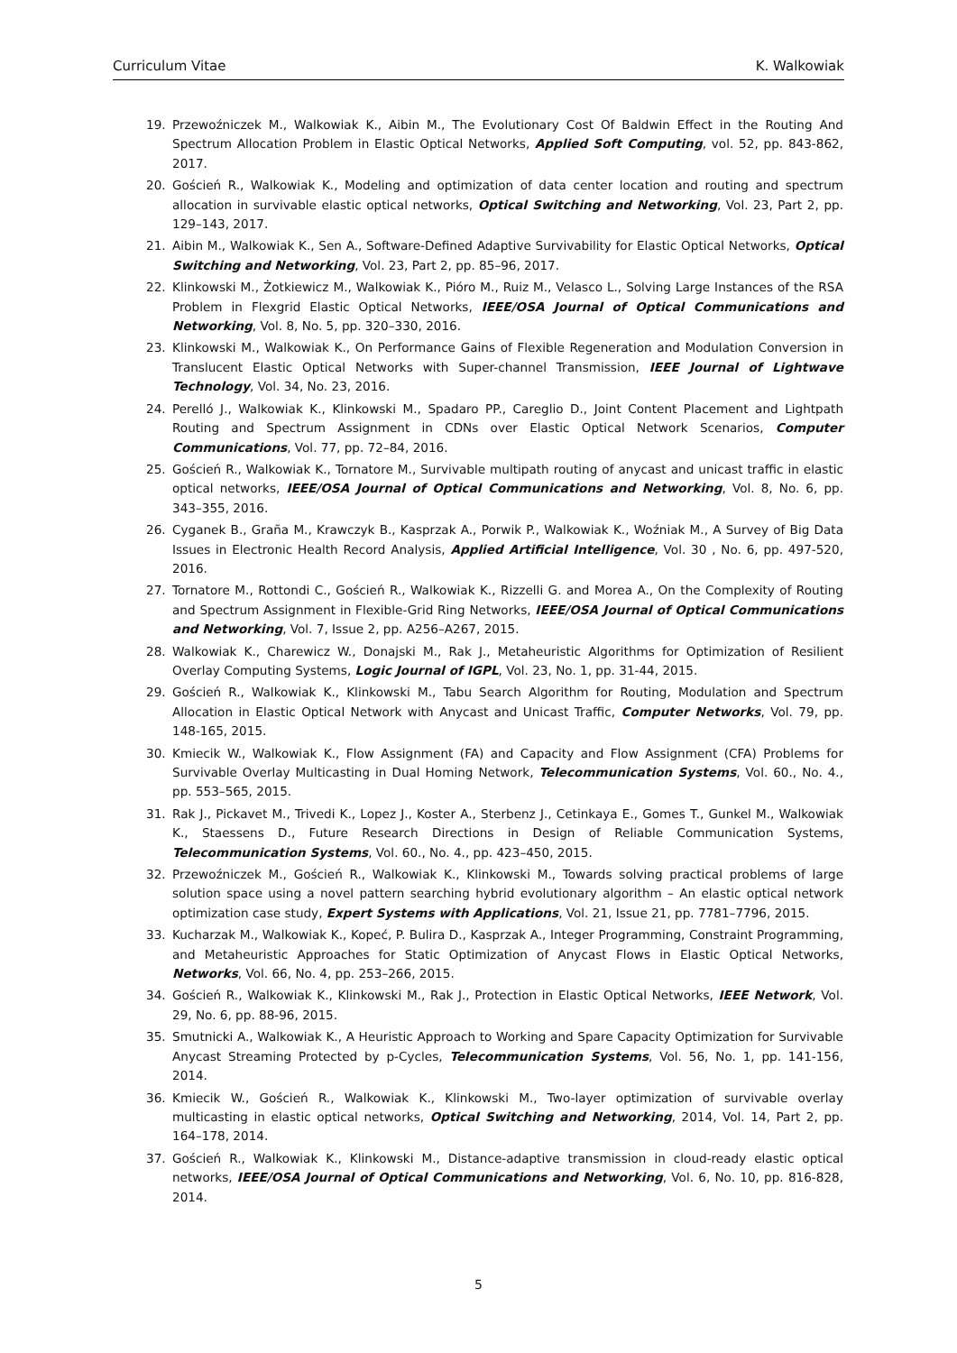Curriculum Vitae K. Walkowiak
19. Przewoźniczek M., Walkowiak K., Aibin M., The Evolutionary Cost Of Baldwin Effect in the Routing And Spectrum Allocation Problem in Elastic Optical Networks, Applied Soft Computing, vol. 52, pp. 843-862, 2017.
20. Goścień R., Walkowiak K., Modeling and optimization of data center location and routing and spectrum allocation in survivable elastic optical networks, Optical Switching and Networking, Vol. 23, Part 2, pp. 129–143, 2017.
21. Aibin M., Walkowiak K., Sen A., Software-Defined Adaptive Survivability for Elastic Optical Networks, Optical Switching and Networking, Vol. 23, Part 2, pp. 85–96, 2017.
22. Klinkowski M., Żotkiewicz M., Walkowiak K., Pióro M., Ruiz M., Velasco L., Solving Large Instances of the RSA Problem in Flexgrid Elastic Optical Networks, IEEE/OSA Journal of Optical Communications and Networking, Vol. 8, No. 5, pp. 320–330, 2016.
23. Klinkowski M., Walkowiak K., On Performance Gains of Flexible Regeneration and Modulation Conversion in Translucent Elastic Optical Networks with Super-channel Transmission, IEEE Journal of Lightwave Technology, Vol. 34, No. 23, 2016.
24. Perelló J., Walkowiak K., Klinkowski M., Spadaro PP., Careglio D., Joint Content Placement and Lightpath Routing and Spectrum Assignment in CDNs over Elastic Optical Network Scenarios, Computer Communications, Vol. 77, pp. 72–84, 2016.
25. Goścień R., Walkowiak K., Tornatore M., Survivable multipath routing of anycast and unicast traffic in elastic optical networks, IEEE/OSA Journal of Optical Communications and Networking, Vol. 8, No. 6, pp. 343–355, 2016.
26. Cyganek B., Graña M., Krawczyk B., Kasprzak A., Porwik P., Walkowiak K., Woźniak M., A Survey of Big Data Issues in Electronic Health Record Analysis, Applied Artificial Intelligence, Vol. 30 , No. 6, pp. 497-520, 2016.
27. Tornatore M., Rottondi C., Goścień R., Walkowiak K., Rizzelli G. and Morea A., On the Complexity of Routing and Spectrum Assignment in Flexible-Grid Ring Networks, IEEE/OSA Journal of Optical Communications and Networking, Vol. 7, Issue 2, pp. A256–A267, 2015.
28. Walkowiak K., Charewicz W., Donajski M., Rak J., Metaheuristic Algorithms for Optimization of Resilient Overlay Computing Systems, Logic Journal of IGPL, Vol. 23, No. 1, pp. 31-44, 2015.
29. Goścień R., Walkowiak K., Klinkowski M., Tabu Search Algorithm for Routing, Modulation and Spectrum Allocation in Elastic Optical Network with Anycast and Unicast Traffic, Computer Networks, Vol. 79, pp. 148-165, 2015.
30. Kmiecik W., Walkowiak K., Flow Assignment (FA) and Capacity and Flow Assignment (CFA) Problems for Survivable Overlay Multicasting in Dual Homing Network, Telecommunication Systems, Vol. 60., No. 4., pp. 553–565, 2015.
31. Rak J., Pickavet M., Trivedi K., Lopez J., Koster A., Sterbenz J., Cetinkaya E., Gomes T., Gunkel M., Walkowiak K., Staessens D., Future Research Directions in Design of Reliable Communication Systems, Telecommunication Systems, Vol. 60., No. 4., pp. 423–450, 2015.
32. Przewoźniczek M., Goścień R., Walkowiak K., Klinkowski M., Towards solving practical problems of large solution space using a novel pattern searching hybrid evolutionary algorithm – An elastic optical network optimization case study, Expert Systems with Applications, Vol. 21, Issue 21, pp. 7781–7796, 2015.
33. Kucharzak M., Walkowiak K., Kopeć, P. Bulira D., Kasprzak A., Integer Programming, Constraint Programming, and Metaheuristic Approaches for Static Optimization of Anycast Flows in Elastic Optical Networks, Networks, Vol. 66, No. 4, pp. 253–266, 2015.
34. Goścień R., Walkowiak K., Klinkowski M., Rak J., Protection in Elastic Optical Networks, IEEE Network, Vol. 29, No. 6, pp. 88-96, 2015.
35. Smutnicki A., Walkowiak K., A Heuristic Approach to Working and Spare Capacity Optimization for Survivable Anycast Streaming Protected by p-Cycles, Telecommunication Systems, Vol. 56, No. 1, pp. 141-156, 2014.
36. Kmiecik W., Goścień R., Walkowiak K., Klinkowski M., Two-layer optimization of survivable overlay multicasting in elastic optical networks, Optical Switching and Networking, 2014, Vol. 14, Part 2, pp. 164–178, 2014.
37. Goścień R., Walkowiak K., Klinkowski M., Distance-adaptive transmission in cloud-ready elastic optical networks, IEEE/OSA Journal of Optical Communications and Networking, Vol. 6, No. 10, pp. 816-828, 2014.
5